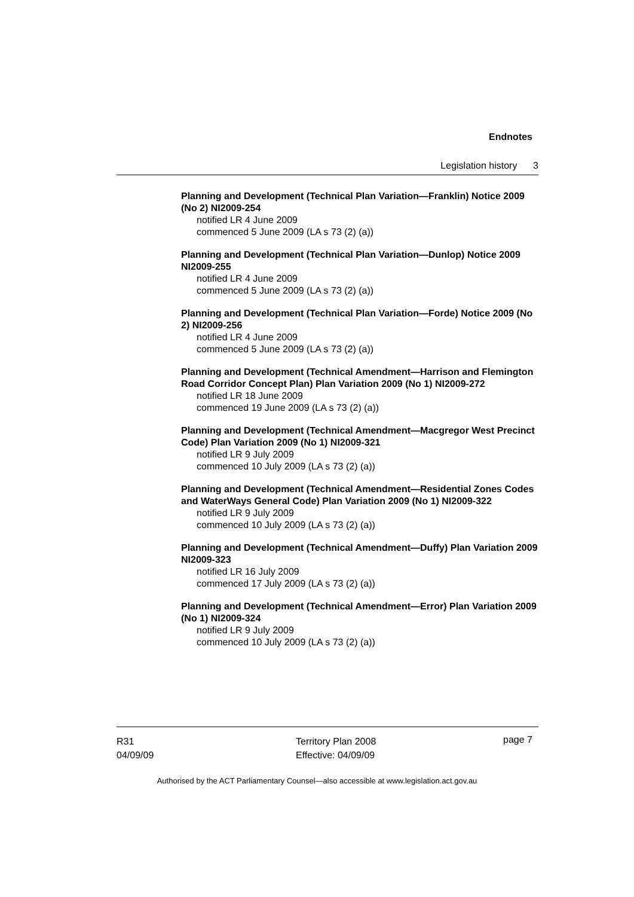Endnotes
Legislation history 3
Planning and Development (Technical Plan Variation—Franklin) Notice 2009 (No 2) NI2009-254
notified LR 4 June 2009
commenced 5 June 2009 (LA s 73 (2) (a))
Planning and Development (Technical Plan Variation—Dunlop) Notice 2009 NI2009-255
notified LR 4 June 2009
commenced 5 June 2009 (LA s 73 (2) (a))
Planning and Development (Technical Plan Variation—Forde) Notice 2009 (No 2) NI2009-256
notified LR 4 June 2009
commenced 5 June 2009 (LA s 73 (2) (a))
Planning and Development (Technical Amendment—Harrison and Flemington Road Corridor Concept Plan) Plan Variation 2009 (No 1) NI2009-272
notified LR 18 June 2009
commenced 19 June 2009 (LA s 73 (2) (a))
Planning and Development (Technical Amendment—Macgregor West Precinct Code) Plan Variation 2009 (No 1) NI2009-321
notified LR 9 July 2009
commenced 10 July 2009 (LA s 73 (2) (a))
Planning and Development (Technical Amendment—Residential Zones Codes and WaterWays General Code) Plan Variation 2009 (No 1) NI2009-322
notified LR 9 July 2009
commenced 10 July 2009 (LA s 73 (2) (a))
Planning and Development (Technical Amendment—Duffy) Plan Variation 2009 NI2009-323
notified LR 16 July 2009
commenced 17 July 2009 (LA s 73 (2) (a))
Planning and Development (Technical Amendment—Error) Plan Variation 2009 (No 1) NI2009-324
notified LR 9 July 2009
commenced 10 July 2009 (LA s 73 (2) (a))
R31
04/09/09
Territory Plan 2008
Effective: 04/09/09
page 7
Authorised by the ACT Parliamentary Counsel—also accessible at www.legislation.act.gov.au